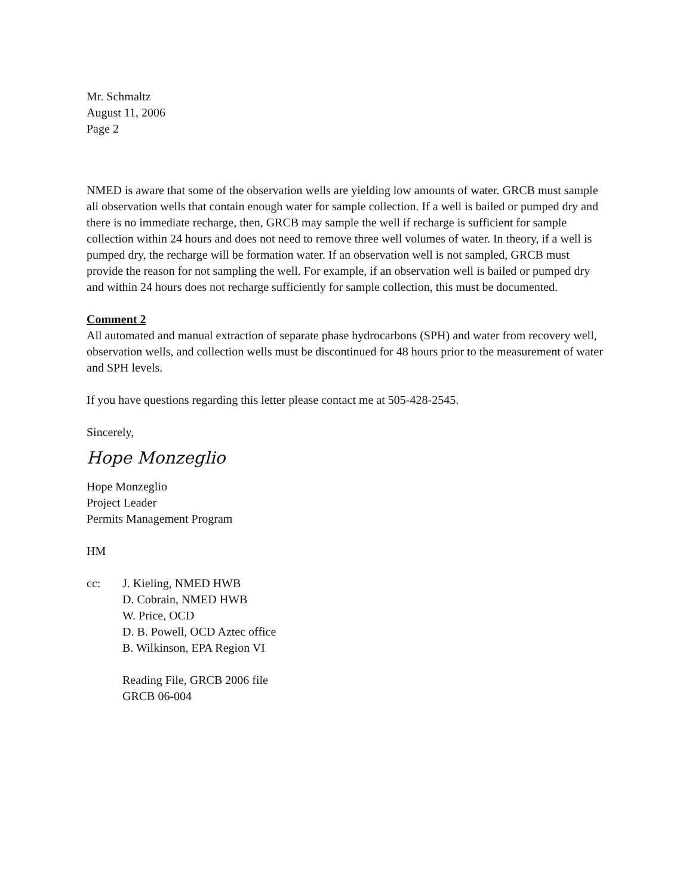Mr. Schmaltz
August 11, 2006
Page 2
NMED is aware that some of the observation wells are yielding low amounts of water. GRCB must sample all observation wells that contain enough water for sample collection. If a well is bailed or pumped dry and there is no immediate recharge, then, GRCB may sample the well if recharge is sufficient for sample collection within 24 hours and does not need to remove three well volumes of water. In theory, if a well is pumped dry, the recharge will be formation water. If an observation well is not sampled, GRCB must provide the reason for not sampling the well. For example, if an observation well is bailed or pumped dry and within 24 hours does not recharge sufficiently for sample collection, this must be documented.
Comment 2
All automated and manual extraction of separate phase hydrocarbons (SPH) and water from recovery well, observation wells, and collection wells must be discontinued for 48 hours prior to the measurement of water and SPH levels.
If you have questions regarding this letter please contact me at 505-428-2545.
Sincerely,
Hope Monzeglio
Hope Monzeglio
Project Leader
Permits Management Program
HM
cc: J. Kieling, NMED HWB
D. Cobrain, NMED HWB
W. Price, OCD
D. B. Powell, OCD Aztec office
B. Wilkinson, EPA Region VI
Reading File, GRCB 2006 file
GRCB 06-004